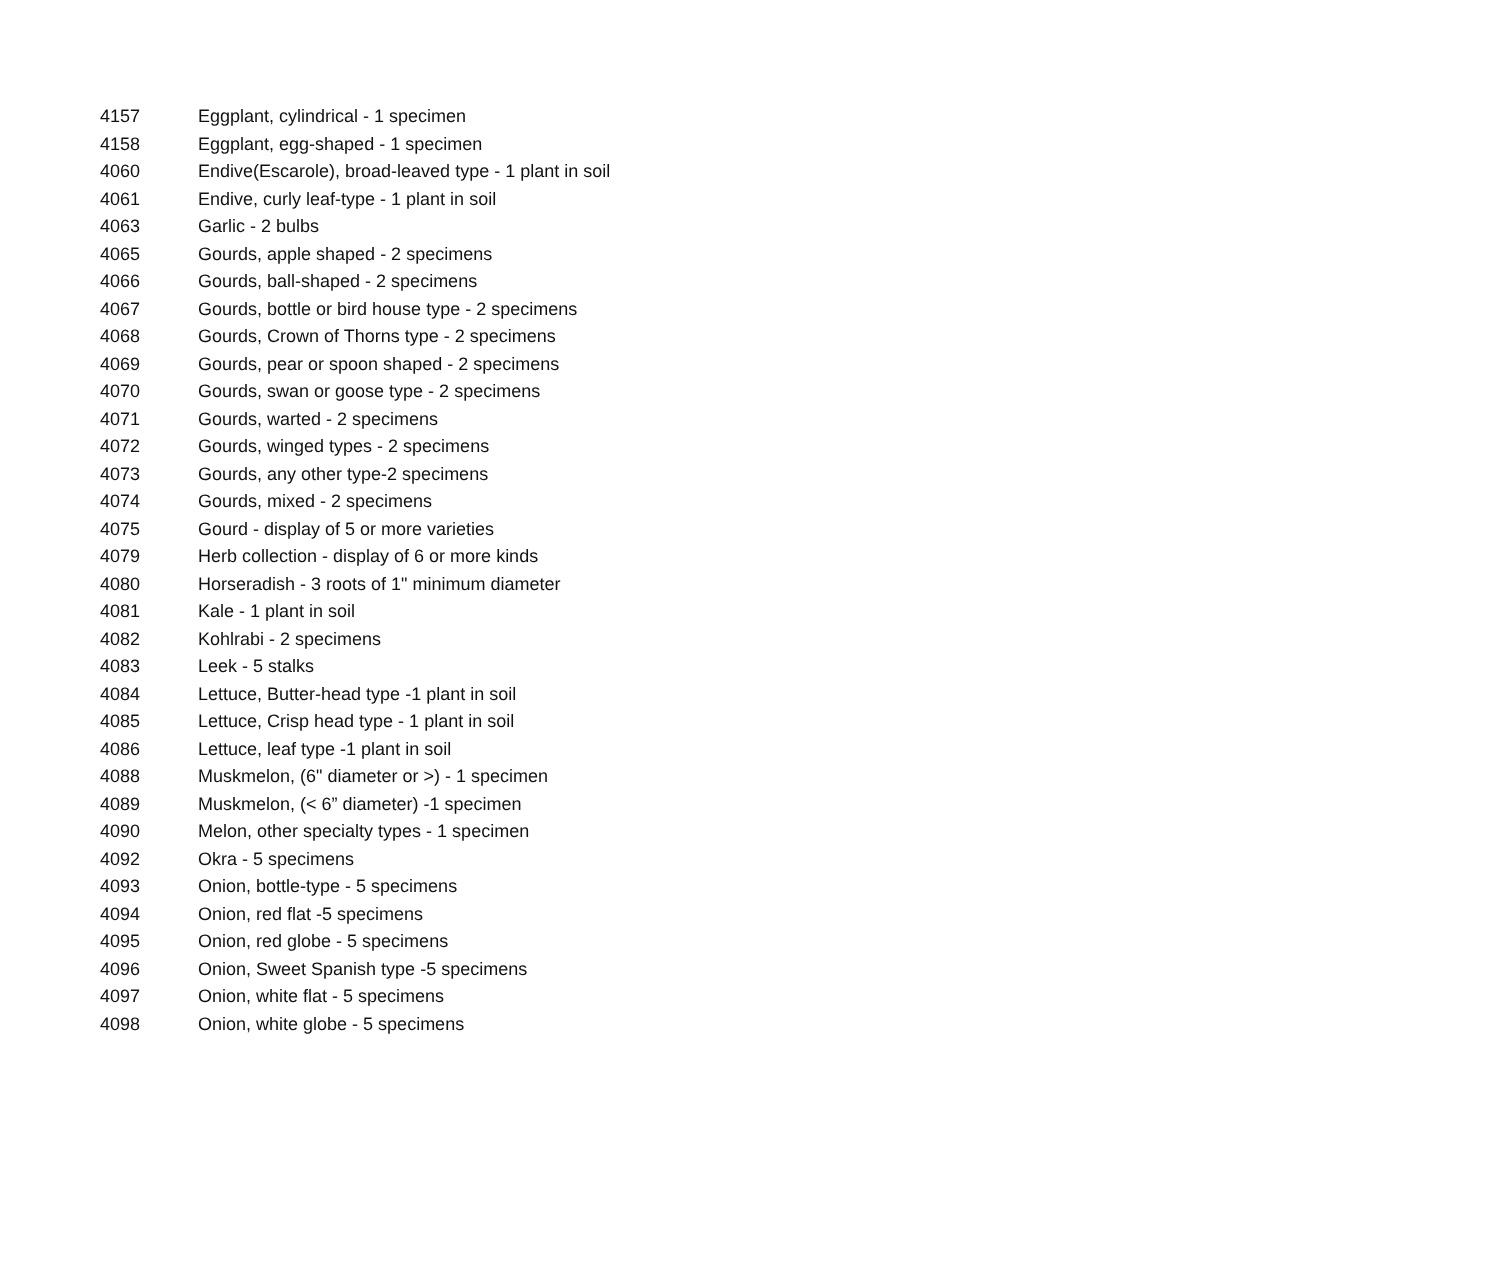| 4157 | Eggplant, cylindrical - 1 specimen |
| 4158 | Eggplant, egg-shaped - 1 specimen |
| 4060 | Endive(Escarole), broad-leaved type - 1 plant in soil |
| 4061 | Endive, curly leaf-type - 1 plant in soil |
| 4063 | Garlic - 2 bulbs |
| 4065 | Gourds, apple shaped - 2 specimens |
| 4066 | Gourds, ball-shaped - 2 specimens |
| 4067 | Gourds, bottle or bird house type - 2 specimens |
| 4068 | Gourds, Crown of Thorns type - 2 specimens |
| 4069 | Gourds, pear or spoon shaped - 2 specimens |
| 4070 | Gourds, swan or goose type - 2 specimens |
| 4071 | Gourds, warted - 2 specimens |
| 4072 | Gourds, winged types - 2 specimens |
| 4073 | Gourds, any other type-2 specimens |
| 4074 | Gourds, mixed - 2 specimens |
| 4075 | Gourd - display of 5 or more varieties |
| 4079 | Herb collection - display of 6 or more kinds |
| 4080 | Horseradish - 3 roots of 1" minimum diameter |
| 4081 | Kale - 1 plant in soil |
| 4082 | Kohlrabi - 2 specimens |
| 4083 | Leek - 5 stalks |
| 4084 | Lettuce, Butter-head type -1 plant in soil |
| 4085 | Lettuce, Crisp head type - 1 plant in soil |
| 4086 | Lettuce, leaf type -1 plant in soil |
| 4088 | Muskmelon, (6" diameter or >) - 1 specimen |
| 4089 | Muskmelon, (< 6” diameter) -1 specimen |
| 4090 | Melon, other specialty types - 1 specimen |
| 4092 | Okra - 5 specimens |
| 4093 | Onion, bottle-type - 5 specimens |
| 4094 | Onion, red flat -5 specimens |
| 4095 | Onion, red globe - 5 specimens |
| 4096 | Onion, Sweet Spanish type -5 specimens |
| 4097 | Onion, white flat - 5 specimens |
| 4098 | Onion, white globe - 5 specimens |